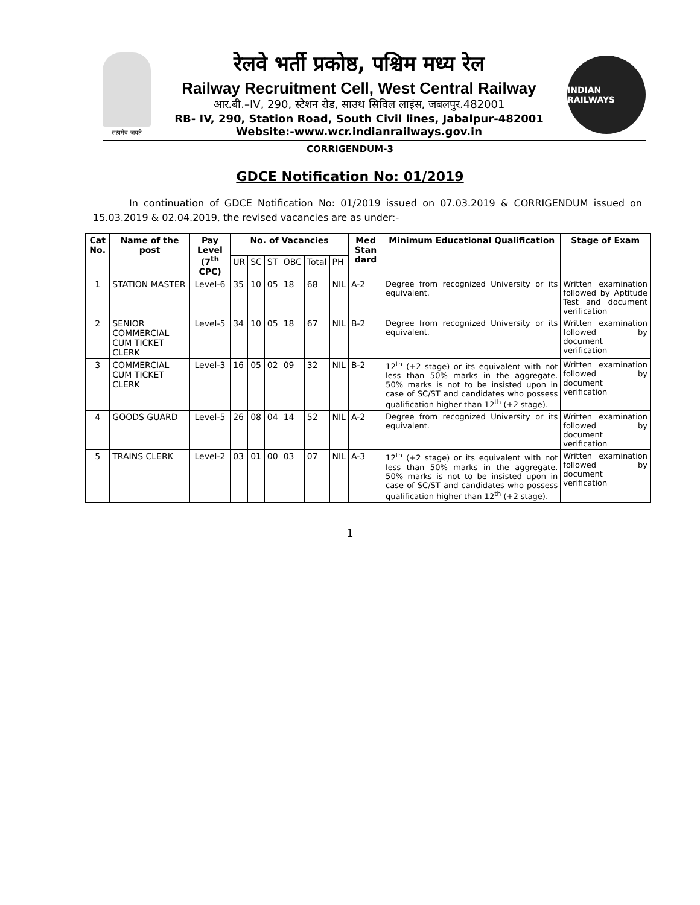सत्यमेव जयते
रेलवे भर्ती प्रकोष्ठ, पश्चिम मध्य रेल
Railway Recruitment Cell, West Central Railway
आर.बी.–IV, 290, स्टेशन रोड, साउथ सिविल लाइंस, जबलपुर.482001
RB- IV, 290, Station Road, South Civil lines, Jabalpur-482001
Website:-www.wcr.indianrailways.gov.in
INDIAN RAILWAYS
CORRIGENDUM-3
GDCE Notification No: 01/2019
In continuation of GDCE Notification No: 01/2019 issued on 07.03.2019 & CORRIGENDUM issued on 15.03.2019 & 02.04.2019, the revised vacancies are as under:-
| Cat No. | Name of the post | Pay Level (7<sup>th</sup> CPC) | No. of Vacancies | | | | | | Med Stan dard | Minimum Educational Qualification | Stage of Exam |
| --- | --- | --- | --- | --- | --- | --- | --- | --- | --- | --- | --- |
| | | | UR | SC | ST | OBC | Total | PH | | | |
| 1 | STATION MASTER | Level-6 | 35 | 10 | 05 | 18 | 68 | NIL | A-2 | Degree from recognized University or its equivalent. | Written examination followed by Aptitude Test and document verification |
| 2 | SENIOR COMMERCIAL CUM TICKET CLERK | Level-5 | 34 | 10 | 05 | 18 | 67 | NIL | B-2 | Degree from recognized University or its equivalent. | Written examination followed by document verification |
| 3 | COMMERCIAL CUM TICKET CLERK | Level-3 | 16 | 05 | 02 | 09 | 32 | NIL | B-2 | 12<sup>th</sup> (+2 stage) or its equivalent with not less than 50% marks in the aggregate. 50% marks is not to be insisted upon in case of SC/ST and candidates who possess qualification higher than 12<sup>th</sup> (+2 stage). | Written examination followed by document verification |
| 4 | GOODS GUARD | Level-5 | 26 | 08 | 04 | 14 | 52 | NIL | A-2 | Degree from recognized University or its equivalent. | Written examination followed by document verification |
| 5 | TRAINS CLERK | Level-2 | 03 | 01 | 00 | 03 | 07 | NIL | A-3 | 12<sup>th</sup> (+2 stage) or its equivalent with not less than 50% marks in the aggregate. 50% marks is not to be insisted upon in case of SC/ST and candidates who possess qualification higher than 12<sup>th</sup> (+2 stage). | Written examination followed by document verification |
1